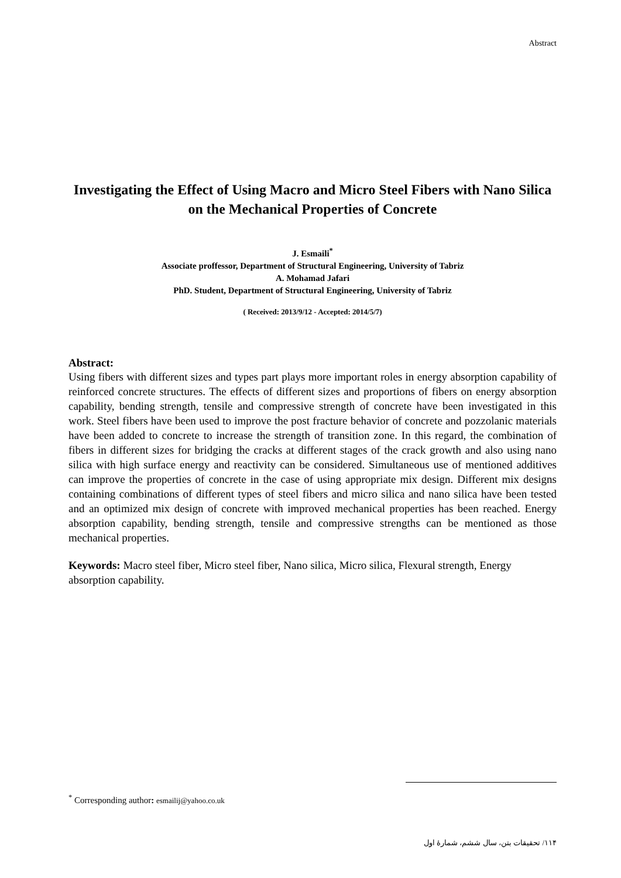Abstract
Investigating the Effect of Using Macro and Micro Steel Fibers with Nano Silica on the Mechanical Properties of Concrete
J. Esmaili<sup>*</sup>
Associate proffessor, Department of Structural Engineering, University of Tabriz
A. Mohamad Jafari
PhD. Student, Department of Structural Engineering, University of Tabriz
( Received: 2013/9/12 - Accepted: 2014/5/7)
Abstract:
Using fibers with different sizes and types part plays more important roles in energy absorption capability of reinforced concrete structures. The effects of different sizes and proportions of fibers on energy absorption capability, bending strength, tensile and compressive strength of concrete have been investigated in this work. Steel fibers have been used to improve the post fracture behavior of concrete and pozzolanic materials have been added to concrete to increase the strength of transition zone. In this regard, the combination of fibers in different sizes for bridging the cracks at different stages of the crack growth and also using nano silica with high surface energy and reactivity can be considered. Simultaneous use of mentioned additives can improve the properties of concrete in the case of using appropriate mix design. Different mix designs containing combinations of different types of steel fibers and micro silica and nano silica have been tested and an optimized mix design of concrete with improved mechanical properties has been reached. Energy absorption capability, bending strength, tensile and compressive strengths can be mentioned as those mechanical properties.
Keywords: Macro steel fiber, Micro steel fiber, Nano silica, Micro silica, Flexural strength, Energy absorption capability.
<sup>*</sup> Corresponding author: esmailij@yahoo.co.uk
۱۱۴/ تحقیقات بتن، سال ششم، شمارهٔ اول